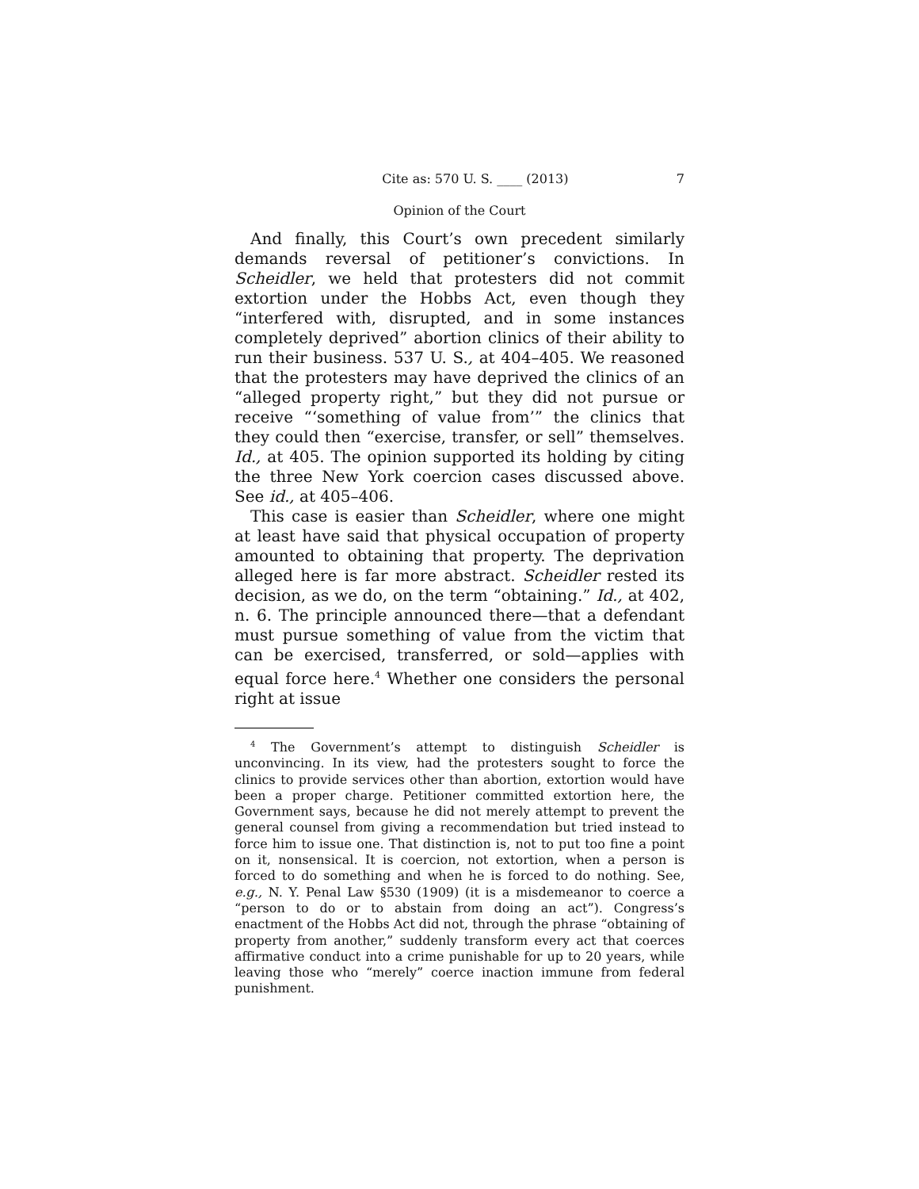Cite as: 570 U. S. ____ (2013) 7
Opinion of the Court
And finally, this Court’s own precedent similarly demands reversal of petitioner’s convictions. In Scheidler, we held that protesters did not commit extortion under the Hobbs Act, even though they “interfered with, disrupted, and in some instances completely deprived” abortion clinics of their ability to run their business. 537 U. S., at 404–405. We reasoned that the protesters may have deprived the clinics of an “alleged property right,” but they did not pursue or receive “‘something of value from’” the clinics that they could then “exercise, transfer, or sell” themselves. Id., at 405. The opinion supported its holding by citing the three New York coercion cases discussed above. See id., at 405–406.
This case is easier than Scheidler, where one might at least have said that physical occupation of property amounted to obtaining that property. The deprivation alleged here is far more abstract. Scheidler rested its decision, as we do, on the term “obtaining.” Id., at 402, n. 6. The principle announced there—that a defendant must pursue something of value from the victim that can be exercised, transferred, or sold—applies with equal force here.<sup>4</sup> Whether one considers the personal right at issue
<sup>4</sup> The Government’s attempt to distinguish Scheidler is unconvincing. In its view, had the protesters sought to force the clinics to provide services other than abortion, extortion would have been a proper charge. Petitioner committed extortion here, the Government says, because he did not merely attempt to prevent the general counsel from giving a recommendation but tried instead to force him to issue one. That distinction is, not to put too fine a point on it, nonsensical. It is coercion, not extortion, when a person is forced to do something and when he is forced to do nothing. See, e.g., N. Y. Penal Law §530 (1909) (it is a misdemeanor to coerce a “person to do or to abstain from doing an act”). Congress’s enactment of the Hobbs Act did not, through the phrase “obtaining of property from another,” suddenly transform every act that coerces affirmative conduct into a crime punishable for up to 20 years, while leaving those who “merely” coerce inaction immune from federal punishment.